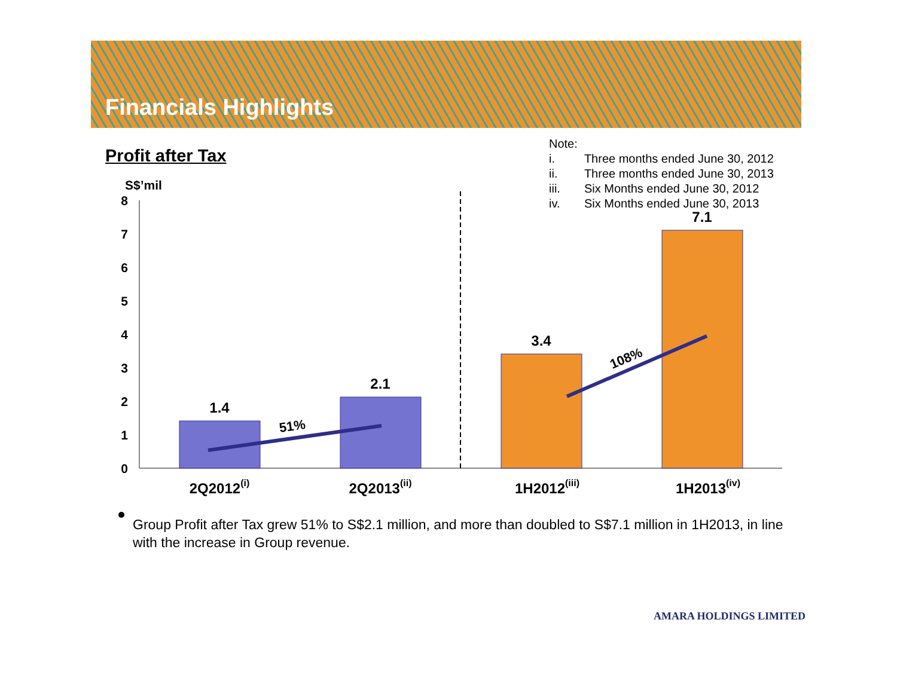Financials Highlights
Profit after Tax
Note:
| i. | Three months ended June 30, 2012 |
| ii. | Three months ended June 30, 2013 |
| iii. | Six Months ended June 30, 2012 |
| iv. | Six Months ended June 30, 2013 |
S$’mil
8
7
6
5
4
3
2
1
0
1.4
2.1
3.4
7.1
51%
108%
2Q2012(i)
2Q2013(ii)
1H2012(iii)
1H2013(iv)
Group Profit after Tax grew 51% to S$2.1 million, and more than doubled to S$7.1 million in 1H2013, in line with the increase in Group revenue.
AMARA HOLDINGS LIMITED